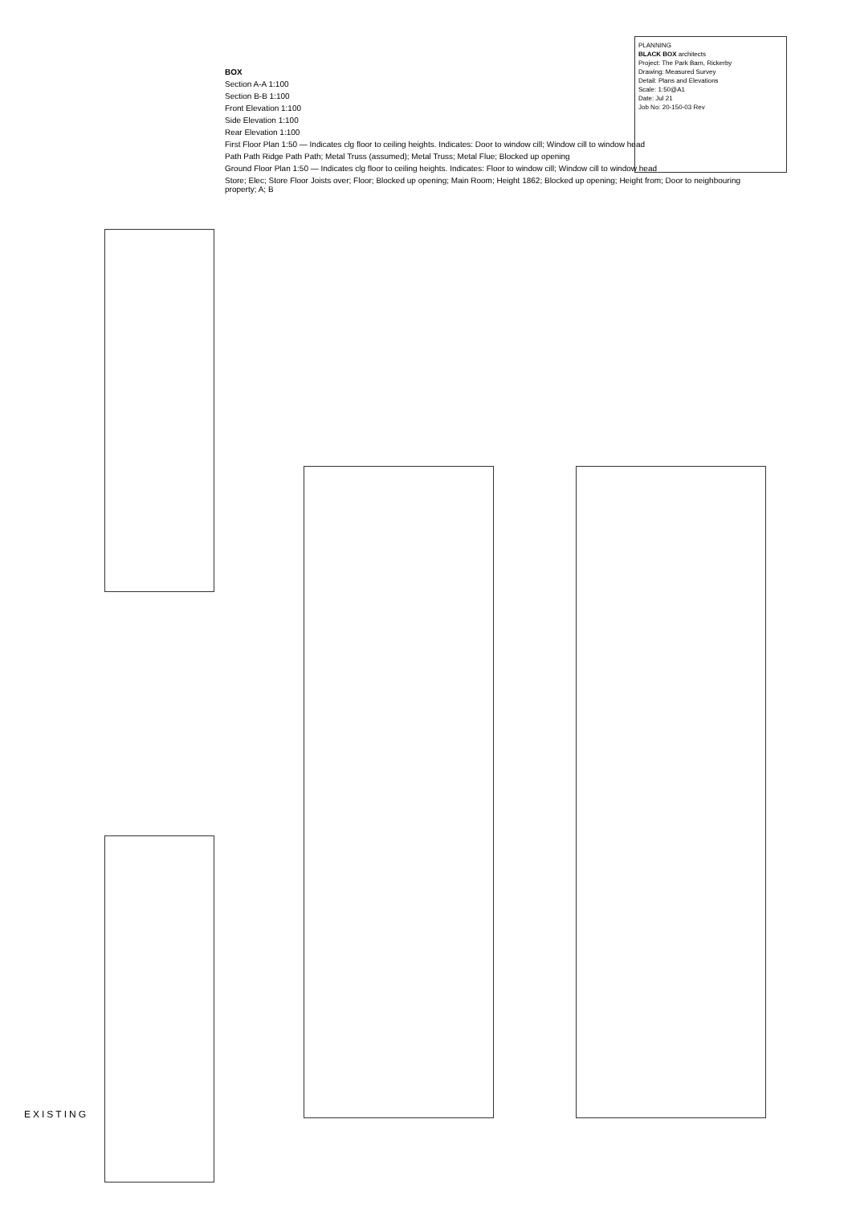PLANNING
BLACK BOX architects
Project: The Park Barn, Rickerby
Drawing: Measured Survey
Detail: Plans and Elevations
Scale: 1:50@A1
Date: Jul 21
Job No: 20-150-03 Rev
BOX
Section A-A 1:100
Section B-B 1:100
Front Elevation 1:100
Side Elevation 1:100
Rear Elevation 1:100
First Floor Plan 1:50 — Indicates clg floor to ceiling heights. Indicates: Door to window cill; Window cill to window head
Path Path Ridge Path Path; Metal Truss (assumed); Metal Truss; Metal Flue; Blocked up opening
Ground Floor Plan 1:50 — Indicates clg floor to ceiling heights. Indicates: Floor to window cill; Window cill to window head
Store; Elec; Store Floor Joists over; Floor; Blocked up opening; Main Room; Height 1862; Blocked up opening; Height from; Door to neighbouring property; A; B
EXISTING